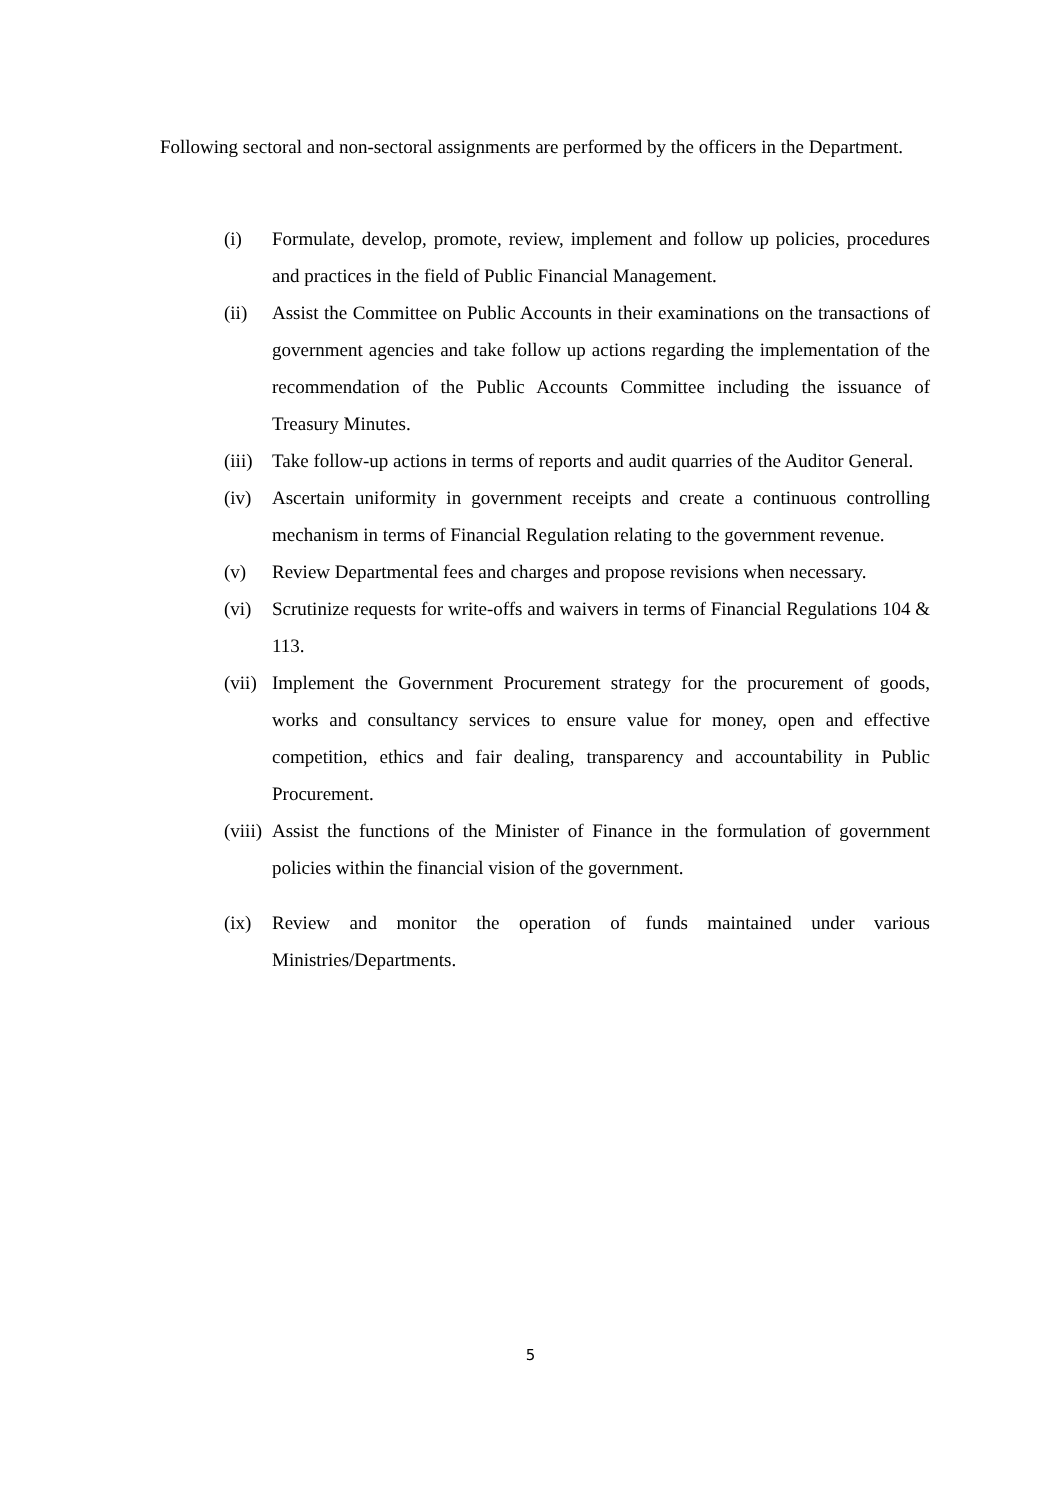Following sectoral and non-sectoral assignments are performed by the officers in the Department.
(i) Formulate, develop, promote, review, implement and follow up policies, procedures and practices in the field of Public Financial Management.
(ii) Assist the Committee on Public Accounts in their examinations on the transactions of government agencies and take follow up actions regarding the implementation of the recommendation of the Public Accounts Committee including the issuance of Treasury Minutes.
(iii) Take follow-up actions in terms of reports and audit quarries of the Auditor General.
(iv) Ascertain uniformity in government receipts and create a continuous controlling mechanism in terms of Financial Regulation relating to the government revenue.
(v) Review Departmental fees and charges and propose revisions when necessary.
(vi) Scrutinize requests for write-offs and waivers in terms of Financial Regulations 104 & 113.
(vii) Implement the Government Procurement strategy for the procurement of goods, works and consultancy services to ensure value for money, open and effective competition, ethics and fair dealing, transparency and accountability in Public Procurement.
(viii) Assist the functions of the Minister of Finance in the formulation of government policies within the financial vision of the government.
(ix) Review and monitor the operation of funds maintained under various Ministries/Departments.
5